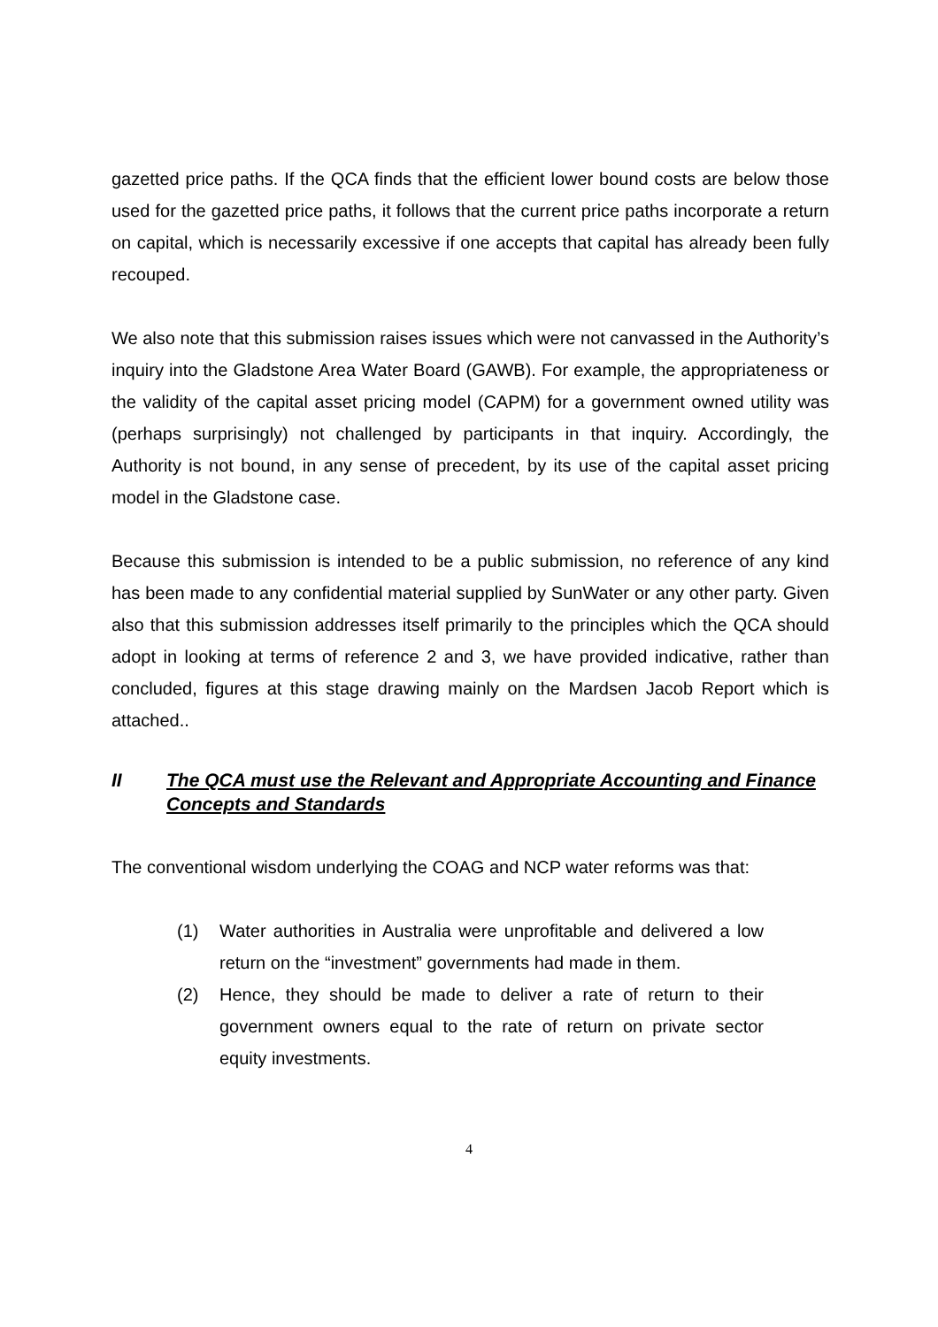gazetted price paths. If the QCA finds that the efficient lower bound costs are below those used for the gazetted price paths, it follows that the current price paths incorporate a return on capital, which is necessarily excessive if one accepts that capital has already been fully recouped.
We also note that this submission raises issues which were not canvassed in the Authority’s inquiry into the Gladstone Area Water Board (GAWB). For example, the appropriateness or the validity of the capital asset pricing model (CAPM) for a government owned utility was (perhaps surprisingly) not challenged by participants in that inquiry. Accordingly, the Authority is not bound, in any sense of precedent, by its use of the capital asset pricing model in the Gladstone case.
Because this submission is intended to be a public submission, no reference of any kind has been made to any confidential material supplied by SunWater or any other party. Given also that this submission addresses itself primarily to the principles which the QCA should adopt in looking at terms of reference 2 and 3, we have provided indicative, rather than concluded, figures at this stage drawing mainly on the Mardsen Jacob Report which is attached..
II The QCA must use the Relevant and Appropriate Accounting and Finance Concepts and Standards
The conventional wisdom underlying the COAG and NCP water reforms was that:
(1) Water authorities in Australia were unprofitable and delivered a low return on the “investment” governments had made in them.
(2) Hence, they should be made to deliver a rate of return to their government owners equal to the rate of return on private sector equity investments.
4